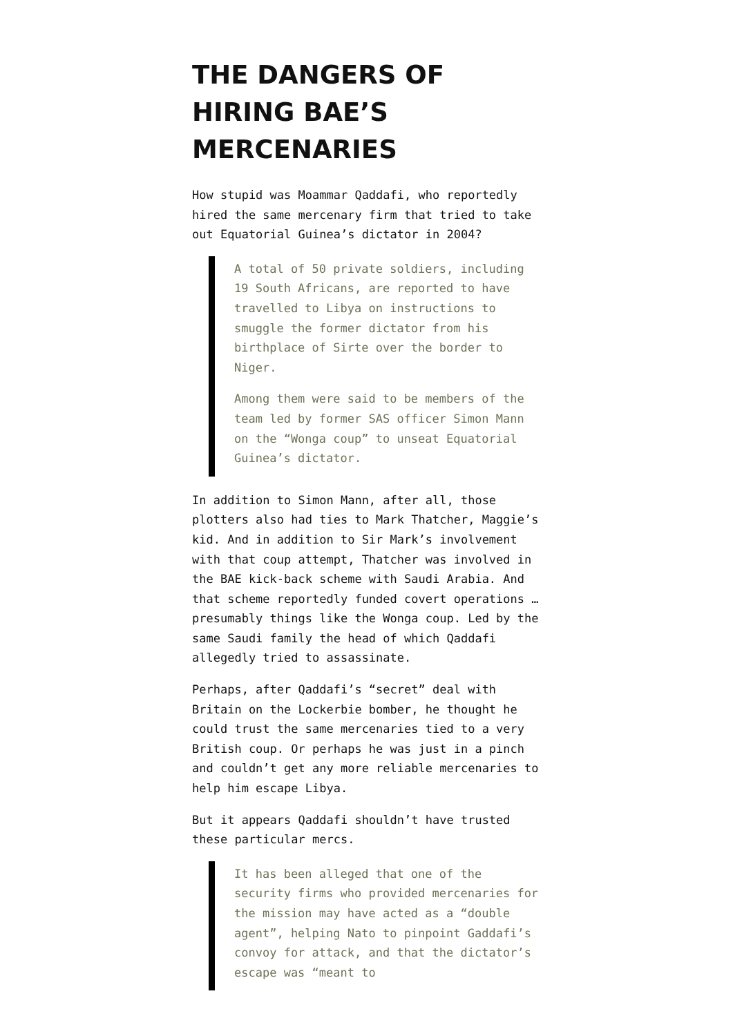THE DANGERS OF HIRING BAE’S MERCENARIES
How stupid was Moammar Qaddafi, who reportedly hired the same mercenary firm that tried to take out Equatorial Guinea’s dictator in 2004?
A total of 50 private soldiers, including 19 South Africans, are reported to have travelled to Libya on instructions to smuggle the former dictator from his birthplace of Sirte over the border to Niger.
Among them were said to be members of the team led by former SAS officer Simon Mann on the “Wonga coup” to unseat Equatorial Guinea’s dictator.
In addition to Simon Mann, after all, those plotters also had ties to Mark Thatcher, Maggie’s kid. And in addition to Sir Mark’s involvement with that coup attempt, Thatcher was involved in the BAE kick-back scheme with Saudi Arabia. And that scheme reportedly funded covert operations … presumably things like the Wonga coup. Led by the same Saudi family the head of which Qaddafi allegedly tried to assassinate.
Perhaps, after Qaddafi’s “secret” deal with Britain on the Lockerbie bomber, he thought he could trust the same mercenaries tied to a very British coup. Or perhaps he was just in a pinch and couldn’t get any more reliable mercenaries to help him escape Libya.
But it appears Qaddafi shouldn’t have trusted these particular mercs.
It has been alleged that one of the security firms who provided mercenaries for the mission may have acted as a “double agent”, helping Nato to pinpoint Gaddafi’s convoy for attack, and that the dictator’s escape was “meant to